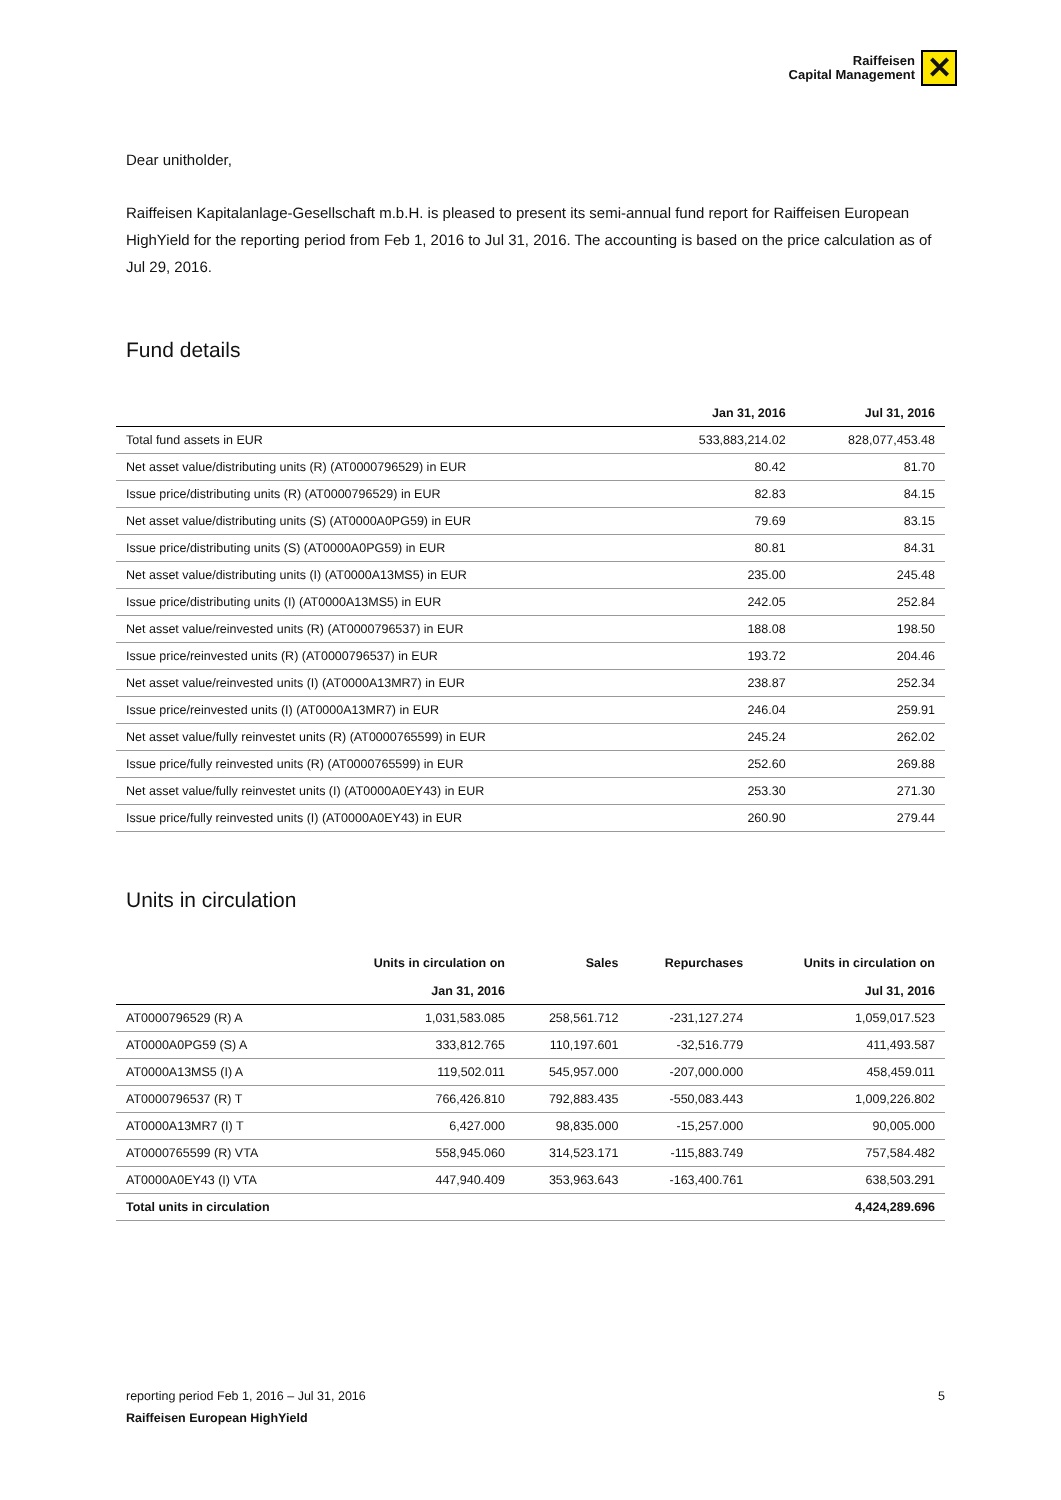Raiffeisen
Capital Management
✕
Dear unitholder,
Raiffeisen Kapitalanlage-Gesellschaft m.b.H. is pleased to present its semi-annual fund report for Raiffeisen European HighYield for the reporting period from Feb 1, 2016 to Jul 31, 2016. The accounting is based on the price calculation as of Jul 29, 2016.
Fund details
| | Jan 31, 2016 | Jul 31, 2016 |
| --- | --- | --- |
| Total fund assets in EUR | 533,883,214.02 | 828,077,453.48 |
| Net asset value/distributing units (R) (AT0000796529) in EUR | 80.42 | 81.70 |
| Issue price/distributing units (R) (AT0000796529) in EUR | 82.83 | 84.15 |
| Net asset value/distributing units (S) (AT0000A0PG59) in EUR | 79.69 | 83.15 |
| Issue price/distributing units (S) (AT0000A0PG59) in EUR | 80.81 | 84.31 |
| Net asset value/distributing units (I) (AT0000A13MS5) in EUR | 235.00 | 245.48 |
| Issue price/distributing units (I) (AT0000A13MS5) in EUR | 242.05 | 252.84 |
| Net asset value/reinvested units (R) (AT0000796537) in EUR | 188.08 | 198.50 |
| Issue price/reinvested units (R) (AT0000796537) in EUR | 193.72 | 204.46 |
| Net asset value/reinvested units (I) (AT0000A13MR7) in EUR | 238.87 | 252.34 |
| Issue price/reinvested units (I) (AT0000A13MR7) in EUR | 246.04 | 259.91 |
| Net asset value/fully reinvestet units (R) (AT0000765599) in EUR | 245.24 | 262.02 |
| Issue price/fully reinvested units (R) (AT0000765599) in EUR | 252.60 | 269.88 |
| Net asset value/fully reinvestet units (I) (AT0000A0EY43) in EUR | 253.30 | 271.30 |
| Issue price/fully reinvested units (I) (AT0000A0EY43) in EUR | 260.90 | 279.44 |
Units in circulation
| | Units in circulation on Jan 31, 2016 | Sales | Repurchases | Units in circulation on Jul 31, 2016 |
| --- | --- | --- | --- | --- |
| AT0000796529 (R) A | 1,031,583.085 | 258,561.712 | -231,127.274 | 1,059,017.523 |
| AT0000A0PG59 (S) A | 333,812.765 | 110,197.601 | -32,516.779 | 411,493.587 |
| AT0000A13MS5 (I) A | 119,502.011 | 545,957.000 | -207,000.000 | 458,459.011 |
| AT0000796537 (R) T | 766,426.810 | 792,883.435 | -550,083.443 | 1,009,226.802 |
| AT0000A13MR7 (I) T | 6,427.000 | 98,835.000 | -15,257.000 | 90,005.000 |
| AT0000765599 (R) VTA | 558,945.060 | 314,523.171 | -115,883.749 | 757,584.482 |
| AT0000A0EY43 (I) VTA | 447,940.409 | 353,963.643 | -163,400.761 | 638,503.291 |
| Total units in circulation | | | | 4,424,289.696 |
reporting period Feb 1, 2016 – Jul 31, 2016 5
Raiffeisen European HighYield